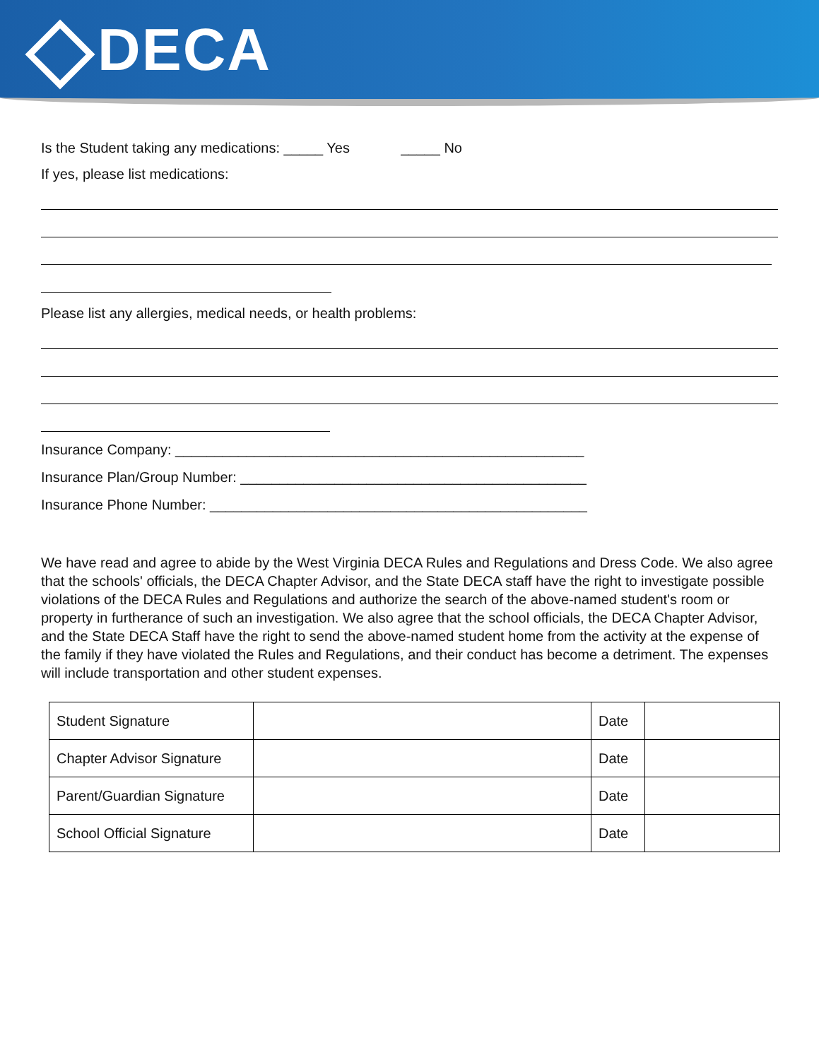DECA
Is the Student taking any medications: _____ Yes _____ No
If yes, please list medications:
Please list any allergies, medical needs, or health problems:
Insurance Company: ____________________________________________________
Insurance Plan/Group Number: ____________________________________________
Insurance Phone Number: ________________________________________________
We have read and agree to abide by the West Virginia DECA Rules and Regulations and Dress Code. We also agree that the schools' officials, the DECA Chapter Advisor, and the State DECA staff have the right to investigate possible violations of the DECA Rules and Regulations and authorize the search of the above-named student's room or property in furtherance of such an investigation. We also agree that the school officials, the DECA Chapter Advisor, and the State DECA Staff have the right to send the above-named student home from the activity at the expense of the family if they have violated the Rules and Regulations, and their conduct has become a detriment. The expenses will include transportation and other student expenses.
| Student Signature | | Date | |
| Chapter Advisor Signature | | Date | |
| Parent/Guardian Signature | | Date | |
| School Official Signature | | Date | |